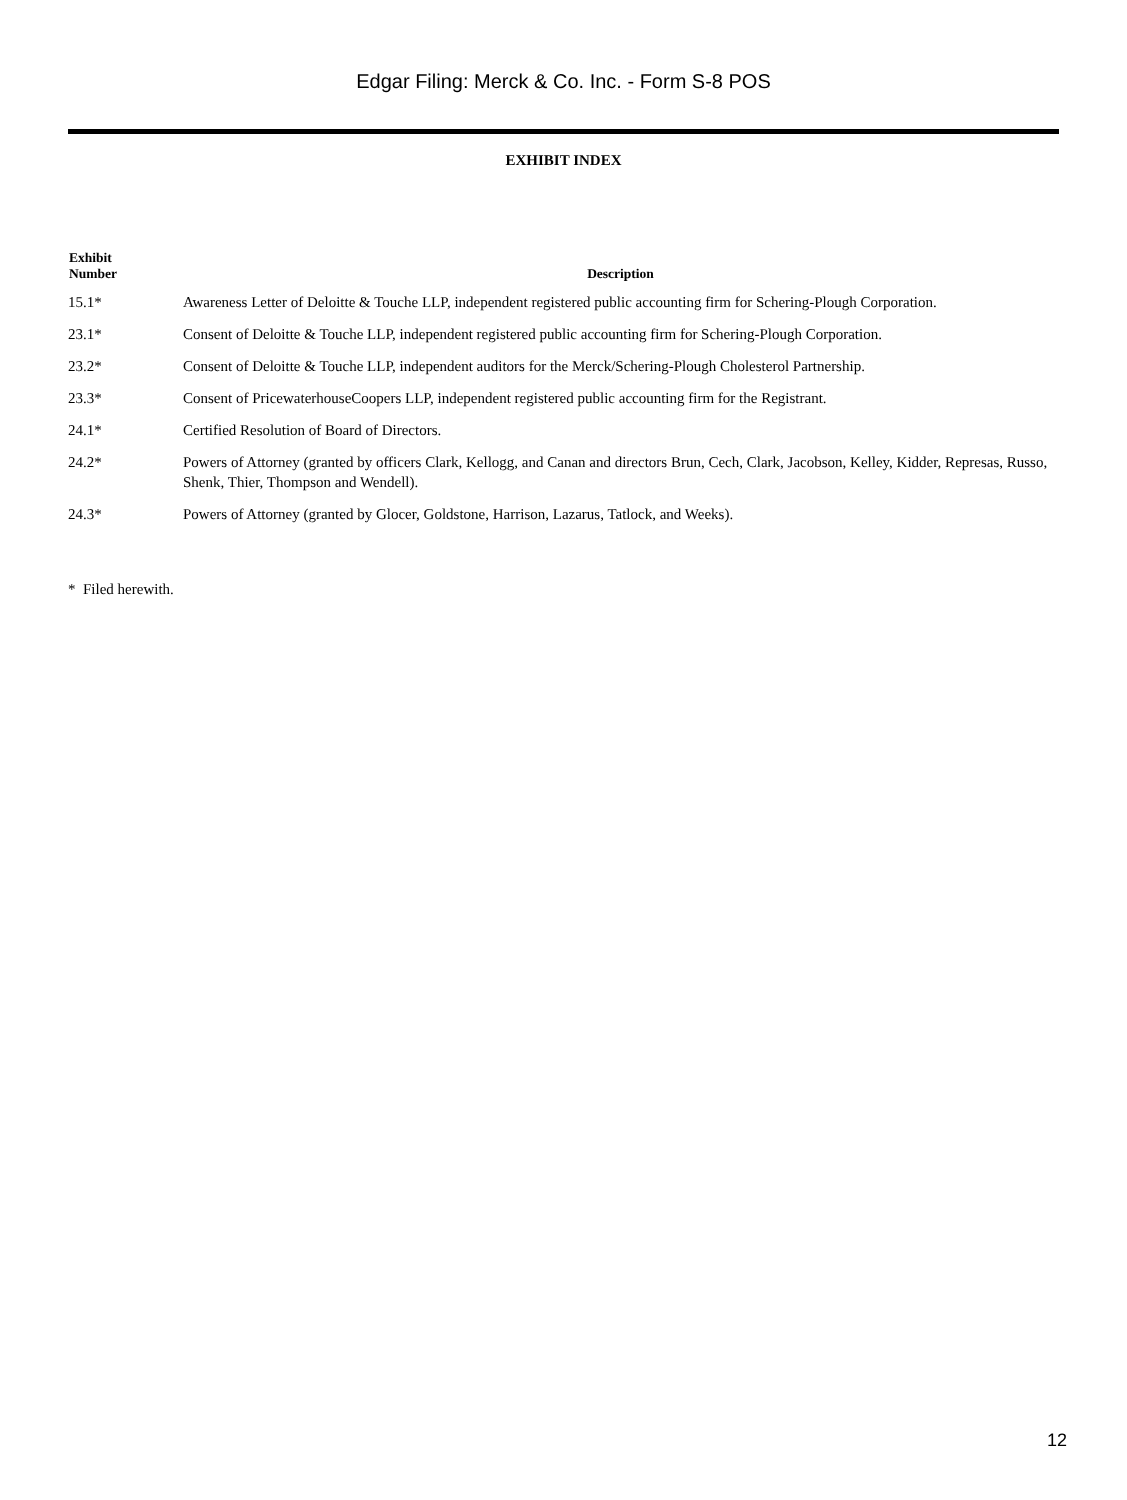Edgar Filing: Merck & Co. Inc. - Form S-8 POS
EXHIBIT INDEX
| Exhibit Number | Description |
| --- | --- |
| 15.1* | Awareness Letter of Deloitte & Touche LLP, independent registered public accounting firm for Schering-Plough Corporation. |
| 23.1* | Consent of Deloitte & Touche LLP, independent registered public accounting firm for Schering-Plough Corporation. |
| 23.2* | Consent of Deloitte & Touche LLP, independent auditors for the Merck/Schering-Plough Cholesterol Partnership. |
| 23.3* | Consent of PricewaterhouseCoopers LLP, independent registered public accounting firm for the Registrant. |
| 24.1* | Certified Resolution of Board of Directors. |
| 24.2* | Powers of Attorney (granted by officers Clark, Kellogg, and Canan and directors Brun, Cech, Clark, Jacobson, Kelley, Kidder, Represas, Russo, Shenk, Thier, Thompson and Wendell). |
| 24.3* | Powers of Attorney (granted by Glocer, Goldstone, Harrison, Lazarus, Tatlock, and Weeks). |
* Filed herewith.
12